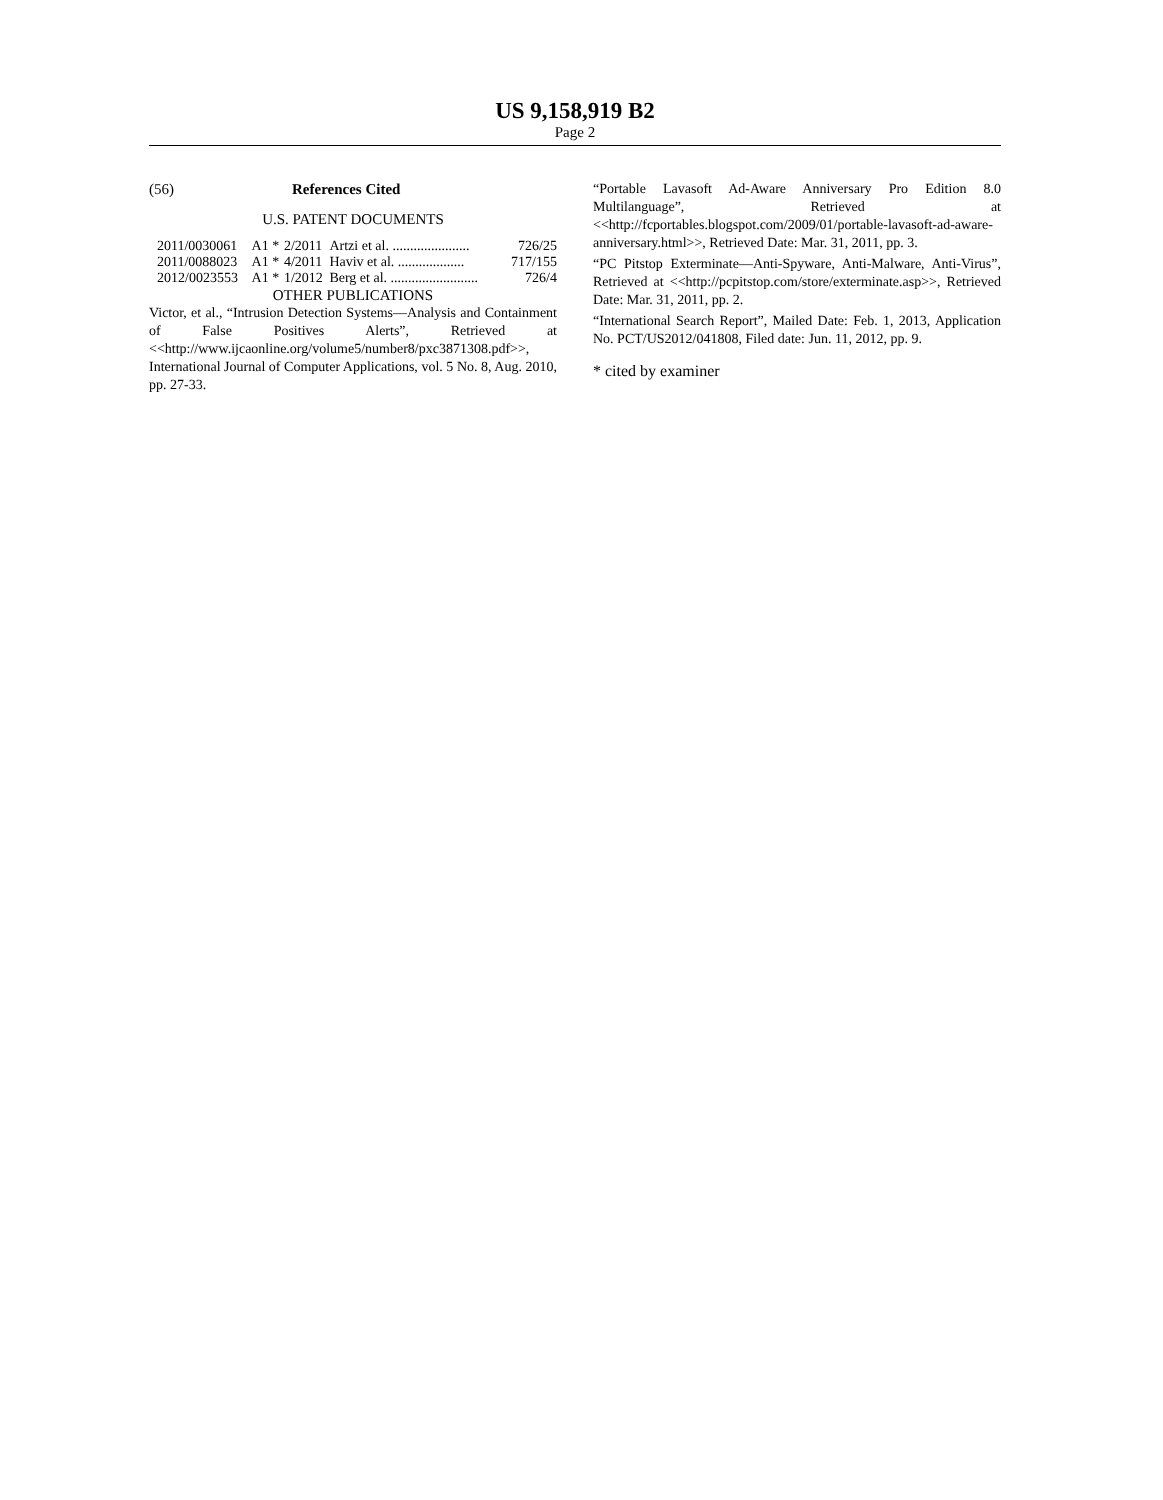US 9,158,919 B2
Page 2
(56) References Cited
U.S. PATENT DOCUMENTS
| 2011/0030061 | A1 * | 2/2011 | Artzi et al. ...................... | 726/25 |
| 2011/0088023 | A1 * | 4/2011 | Haviv et al. ................... | 717/155 |
| 2012/0023553 | A1 * | 1/2012 | Berg et al. ......................... | 726/4 |
OTHER PUBLICATIONS
Victor, et al., “Intrusion Detection Systems—Analysis and Containment of False Positives Alerts”, Retrieved at <<http://www.ijcaonline.org/volume5/number8/pxc3871308.pdf>>, International Journal of Computer Applications, vol. 5 No. 8, Aug. 2010, pp. 27-33.
“Portable Lavasoft Ad-Aware Anniversary Pro Edition 8.0 Multilanguage”, Retrieved at <<http://fcportables.blogspot.com/2009/01/portable-lavasoft-ad-aware-anniversary.html>>, Retrieved Date: Mar. 31, 2011, pp. 3.
“PC Pitstop Exterminate—Anti-Spyware, Anti-Malware, Anti-Virus”, Retrieved at <<http://pcpitstop.com/store/exterminate.asp>>, Retrieved Date: Mar. 31, 2011, pp. 2.
“International Search Report”, Mailed Date: Feb. 1, 2013, Application No. PCT/US2012/041808, Filed date: Jun. 11, 2012, pp. 9.
* cited by examiner